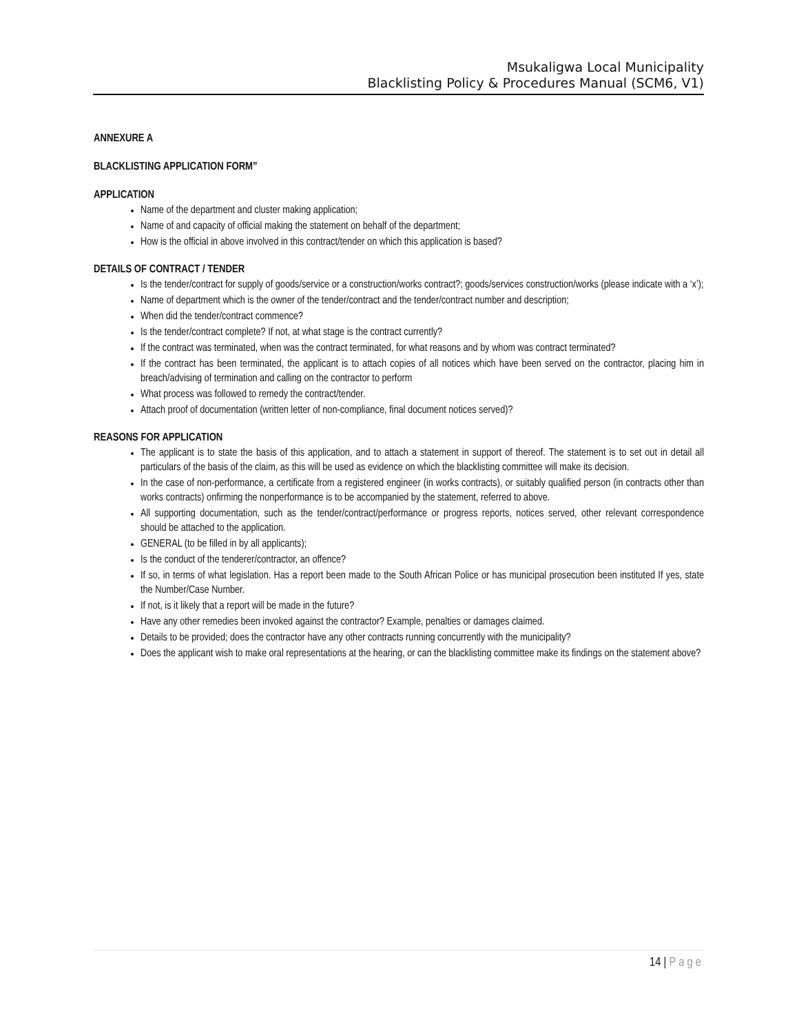Msukaligwa Local Municipality
Blacklisting Policy & Procedures Manual (SCM6, V1)
ANNEXURE A
BLACKLISTING APPLICATION FORM”
APPLICATION
Name of the department and cluster making application;
Name of and capacity of official making the statement on behalf of the department;
How is the official in above involved in this contract/tender on which this application is based?
DETAILS OF CONTRACT / TENDER
Is the tender/contract for supply of goods/service or a construction/works contract?; goods/services construction/works (please indicate with a ‘x’);
Name of department which is the owner of the tender/contract and the tender/contract number and description;
When did the tender/contract commence?
Is the tender/contract complete? If not, at what stage is the contract currently?
If the contract was terminated, when was the contract terminated, for what reasons and by whom was contract terminated?
If the contract has been terminated, the applicant is to attach copies of all notices which have been served on the contractor, placing him in breach/advising of termination and calling on the contractor to perform
What process was followed to remedy the contract/tender.
Attach proof of documentation (written letter of non-compliance, final document notices served)?
REASONS FOR APPLICATION
The applicant is to state the basis of this application, and to attach a statement in support of thereof. The statement is to set out in detail all particulars of the basis of the claim, as this will be used as evidence on which the blacklisting committee will make its decision.
In the case of non-performance, a certificate from a registered engineer (in works contracts), or suitably qualified person (in contracts other than works contracts) onfirming the nonperformance is to be accompanied by the statement, referred to above.
All supporting documentation, such as the tender/contract/performance or progress reports, notices served, other relevant correspondence should be attached to the application.
GENERAL (to be filled in by all applicants);
Is the conduct of the tenderer/contractor, an offence?
If so, in terms of what legislation. Has a report been made to the South African Police or has municipal prosecution been instituted If yes, state the Number/Case Number.
If not, is it likely that a report will be made in the future?
Have any other remedies been invoked against the contractor? Example, penalties or damages claimed.
Details to be provided; does the contractor have any other contracts running concurrently with the municipality?
Does the applicant wish to make oral representations at the hearing, or can the blacklisting committee make its findings on the statement above?
14 | Page